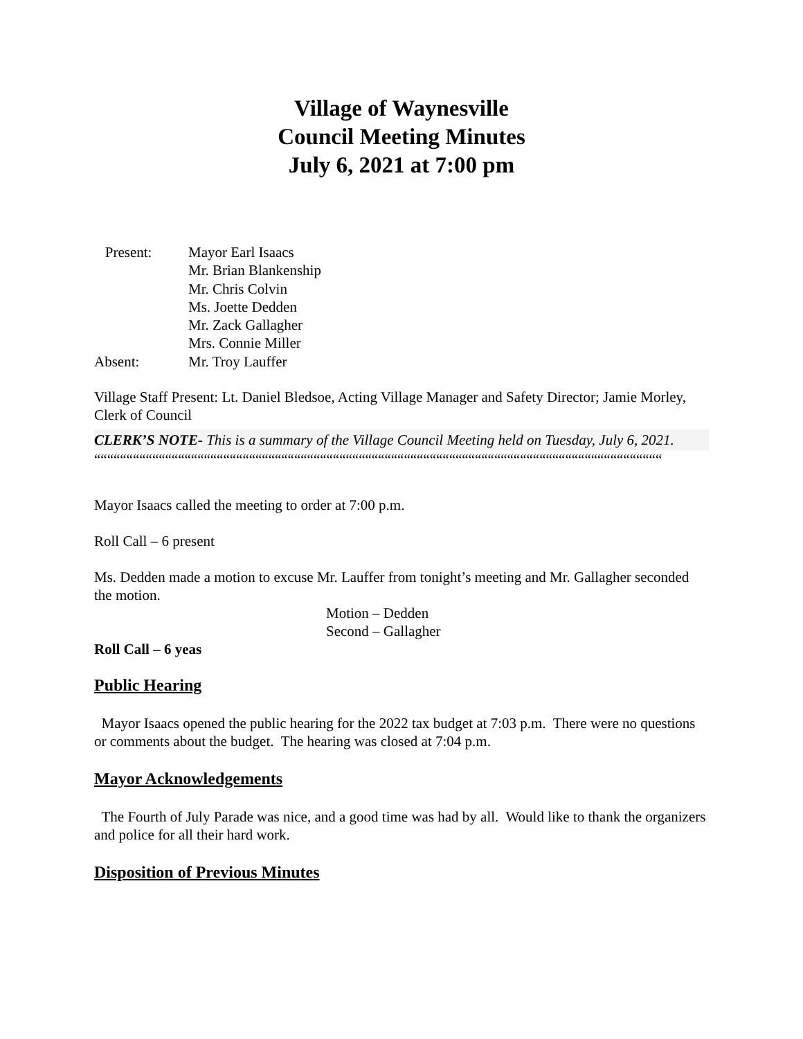Village of Waynesville
Council Meeting Minutes
July 6, 2021 at 7:00 pm
Present: Mayor Earl Isaacs
Mr. Brian Blankenship
Mr. Chris Colvin
Ms. Joette Dedden
Mr. Zack Gallagher
Mrs. Connie Miller
Absent: Mr. Troy Lauffer
Village Staff Present: Lt. Daniel Bledsoe, Acting Village Manager and Safety Director; Jamie Morley, Clerk of Council
CLERK’S NOTE- This is a summary of the Village Council Meeting held on Tuesday, July 6, 2021.
““““““““““““““““““““““““““““““““““““““““““““““““““““““““““““““““““““““““““““““““““““““““““““““““““““““““““““““““““““““““““““
Mayor Isaacs called the meeting to order at 7:00 p.m.
Roll Call – 6 present
Ms. Dedden made a motion to excuse Mr. Lauffer from tonight’s meeting and Mr. Gallagher seconded the motion.
Motion – Dedden
Second – Gallagher
Roll Call – 6 yeas
Public Hearing
Mayor Isaacs opened the public hearing for the 2022 tax budget at 7:03 p.m. There were no questions or comments about the budget. The hearing was closed at 7:04 p.m.
Mayor Acknowledgements
The Fourth of July Parade was nice, and a good time was had by all. Would like to thank the organizers and police for all their hard work.
Disposition of Previous Minutes